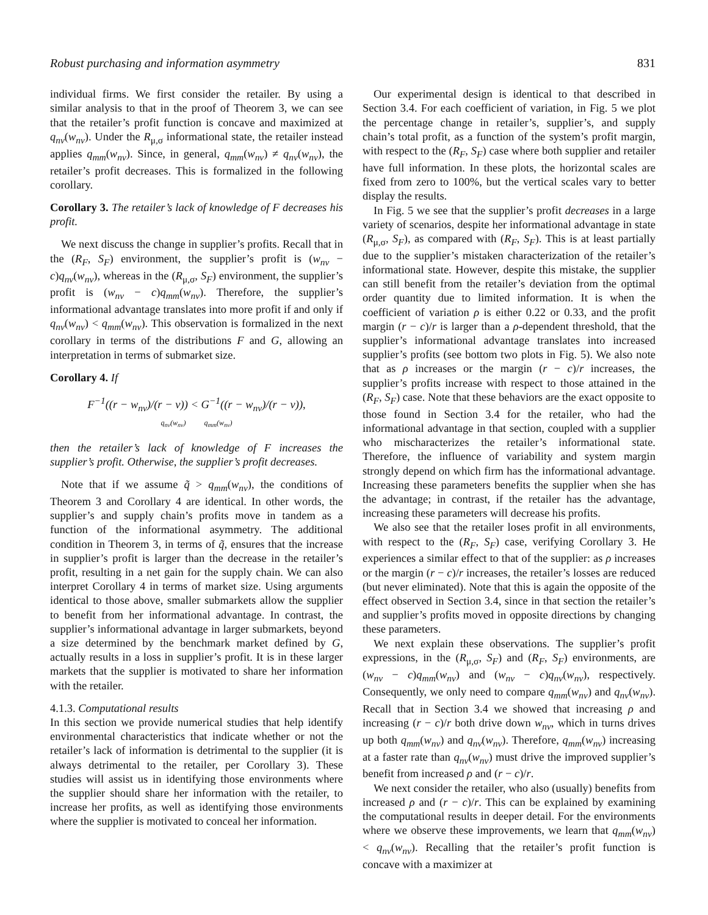Robust purchasing and information asymmetry 831
individual firms. We first consider the retailer. By using a similar analysis to that in the proof of Theorem 3, we can see that the retailer’s profit function is concave and maximized at q<sub>nv</sub>(w<sub>nv</sub>). Under the R<sub>μ,σ</sub> informational state, the retailer instead applies q<sub>mm</sub>(w<sub>nv</sub>). Since, in general, q<sub>mm</sub>(w<sub>nv</sub>) ≠ q<sub>nv</sub>(w<sub>nv</sub>), the retailer’s profit decreases. This is formalized in the following corollary.
Corollary 3. The retailer’s lack of knowledge of F decreases his profit.
We next discuss the change in supplier’s profits. Recall that in the (R<sub>F</sub>, S<sub>F</sub>) environment, the supplier’s profit is (w<sub>nv</sub> − c)q<sub>nv</sub>(w<sub>nv</sub>), whereas in the (R<sub>μ,σ</sub>, S<sub>F</sub>) environment, the supplier’s profit is (w<sub>nv</sub> − c)q<sub>mm</sub>(w<sub>nv</sub>). Therefore, the supplier’s informational advantage translates into more profit if and only if q<sub>nv</sub>(w<sub>nv</sub>) < q<sub>mm</sub>(w<sub>nv</sub>). This observation is formalized in the next corollary in terms of the distributions F and G, allowing an interpretation in terms of submarket size.
Corollary 4. If
F<sup>−1</sup>((r − w<sub>nv</sub>)/(r − v)) < G<sup>−1</sup>((r − w<sub>nv</sub>)/(r − v)),
q<sub>nv</sub>(w<sub>nv</sub>) q<sub>mm</sub>(w<sub>nv</sub>)
then the retailer’s lack of knowledge of F increases the supplier’s profit. Otherwise, the supplier’s profit decreases.
Note that if we assume q̃ > q<sub>mm</sub>(w<sub>nv</sub>), the conditions of Theorem 3 and Corollary 4 are identical. In other words, the supplier’s and supply chain’s profits move in tandem as a function of the informational asymmetry. The additional condition in Theorem 3, in terms of q̃, ensures that the increase in supplier’s profit is larger than the decrease in the retailer’s profit, resulting in a net gain for the supply chain. We can also interpret Corollary 4 in terms of market size. Using arguments identical to those above, smaller submarkets allow the supplier to benefit from her informational advantage. In contrast, the supplier’s informational advantage in larger submarkets, beyond a size determined by the benchmark market defined by G, actually results in a loss in supplier’s profit. It is in these larger markets that the supplier is motivated to share her information with the retailer.
4.1.3. Computational results
In this section we provide numerical studies that help identify environmental characteristics that indicate whether or not the retailer’s lack of information is detrimental to the supplier (it is always detrimental to the retailer, per Corollary 3). These studies will assist us in identifying those environments where the supplier should share her information with the retailer, to increase her profits, as well as identifying those environments where the supplier is motivated to conceal her information.
Our experimental design is identical to that described in Section 3.4. For each coefficient of variation, in Fig. 5 we plot the percentage change in retailer’s, supplier’s, and supply chain’s total profit, as a function of the system’s profit margin, with respect to the (R<sub>F</sub>, S<sub>F</sub>) case where both supplier and retailer have full information. In these plots, the horizontal scales are fixed from zero to 100%, but the vertical scales vary to better display the results.
In Fig. 5 we see that the supplier’s profit decreases in a large variety of scenarios, despite her informational advantage in state (R<sub>μ,σ</sub>, S<sub>F</sub>), as compared with (R<sub>F</sub>, S<sub>F</sub>). This is at least partially due to the supplier’s mistaken characterization of the retailer’s informational state. However, despite this mistake, the supplier can still benefit from the retailer’s deviation from the optimal order quantity due to limited information. It is when the coefficient of variation ρ is either 0.22 or 0.33, and the profit margin (r − c)/r is larger than a ρ-dependent threshold, that the supplier’s informational advantage translates into increased supplier’s profits (see bottom two plots in Fig. 5). We also note that as ρ increases or the margin (r − c)/r increases, the supplier’s profits increase with respect to those attained in the (R<sub>F</sub>, S<sub>F</sub>) case. Note that these behaviors are the exact opposite to those found in Section 3.4 for the retailer, who had the informational advantage in that section, coupled with a supplier who mischaracterizes the retailer’s informational state. Therefore, the influence of variability and system margin strongly depend on which firm has the informational advantage. Increasing these parameters benefits the supplier when she has the advantage; in contrast, if the retailer has the advantage, increasing these parameters will decrease his profits.
We also see that the retailer loses profit in all environments, with respect to the (R<sub>F</sub>, S<sub>F</sub>) case, verifying Corollary 3. He experiences a similar effect to that of the supplier: as ρ increases or the margin (r − c)/r increases, the retailer’s losses are reduced (but never eliminated). Note that this is again the opposite of the effect observed in Section 3.4, since in that section the retailer’s and supplier’s profits moved in opposite directions by changing these parameters.
We next explain these observations. The supplier’s profit expressions, in the (R<sub>μ,σ</sub>, S<sub>F</sub>) and (R<sub>F</sub>, S<sub>F</sub>) environments, are (w<sub>nv</sub> − c)q<sub>mm</sub>(w<sub>nv</sub>) and (w<sub>nv</sub> − c)q<sub>nv</sub>(w<sub>nv</sub>), respectively. Consequently, we only need to compare q<sub>mm</sub>(w<sub>nv</sub>) and q<sub>nv</sub>(w<sub>nv</sub>). Recall that in Section 3.4 we showed that increasing ρ and increasing (r − c)/r both drive down w<sub>nv</sub>, which in turns drives up both q<sub>mm</sub>(w<sub>nv</sub>) and q<sub>nv</sub>(w<sub>nv</sub>). Therefore, q<sub>mm</sub>(w<sub>nv</sub>) increasing at a faster rate than q<sub>nv</sub>(w<sub>nv</sub>) must drive the improved supplier’s benefit from increased ρ and (r − c)/r.
We next consider the retailer, who also (usually) benefits from increased ρ and (r − c)/r. This can be explained by examining the computational results in deeper detail. For the environments where we observe these improvements, we learn that q<sub>mm</sub>(w<sub>nv</sub>) < q<sub>nv</sub>(w<sub>nv</sub>). Recalling that the retailer’s profit function is concave with a maximizer at